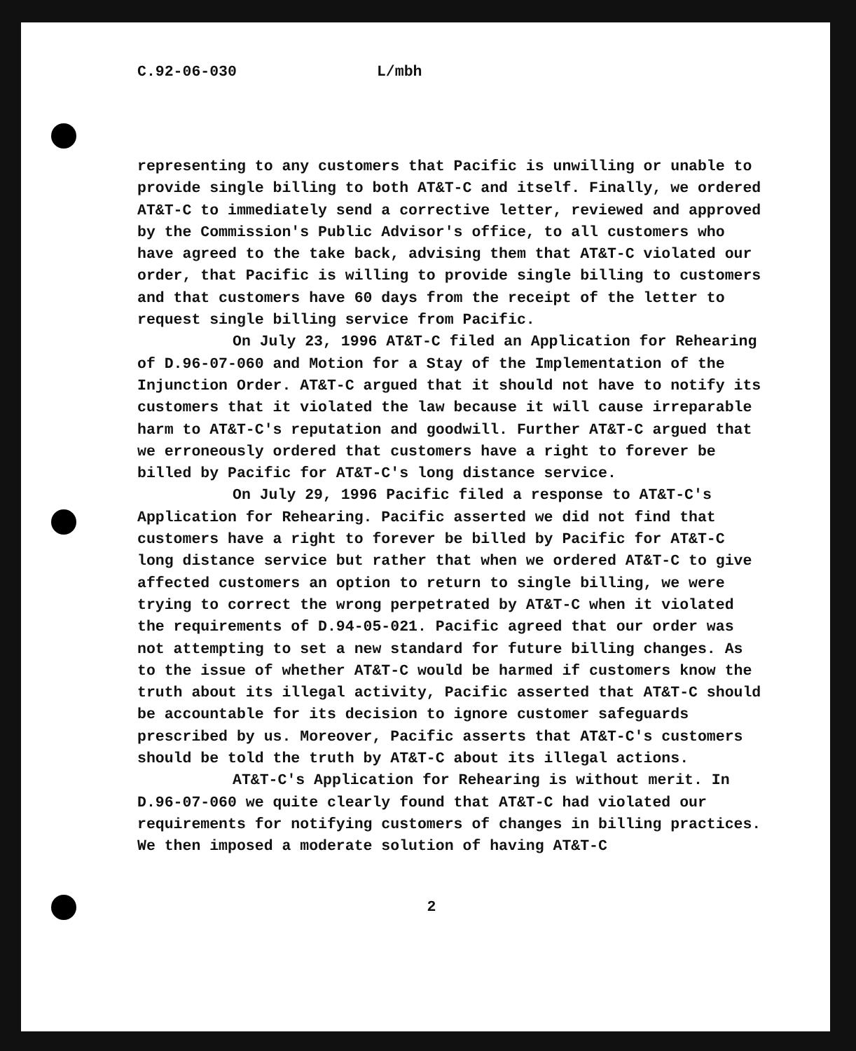C.92-06-030 L/mbh
representing to any customers that Pacific is unwilling or unable to provide single billing to both AT&T-C and itself. Finally, we ordered AT&T-C to immediately send a corrective letter, reviewed and approved by the Commission's Public Advisor's office, to all customers who have agreed to the take back, advising them that AT&T-C violated our order, that Pacific is willing to provide single billing to customers and that customers have 60 days from the receipt of the letter to request single billing service from Pacific.
On July 23, 1996 AT&T-C filed an Application for Rehearing of D.96-07-060 and Motion for a Stay of the Implementation of the Injunction Order. AT&T-C argued that it should not have to notify its customers that it violated the law because it will cause irreparable harm to AT&T-C's reputation and goodwill. Further AT&T-C argued that we erroneously ordered that customers have a right to forever be billed by Pacific for AT&T-C's long distance service.
On July 29, 1996 Pacific filed a response to AT&T-C's Application for Rehearing. Pacific asserted we did not find that customers have a right to forever be billed by Pacific for AT&T-C long distance service but rather that when we ordered AT&T-C to give affected customers an option to return to single billing, we were trying to correct the wrong perpetrated by AT&T-C when it violated the requirements of D.94-05-021. Pacific agreed that our order was not attempting to set a new standard for future billing changes. As to the issue of whether AT&T-C would be harmed if customers know the truth about its illegal activity, Pacific asserted that AT&T-C should be accountable for its decision to ignore customer safeguards prescribed by us. Moreover, Pacific asserts that AT&T-C's customers should be told the truth by AT&T-C about its illegal actions.
AT&T-C's Application for Rehearing is without merit. In D.96-07-060 we quite clearly found that AT&T-C had violated our requirements for notifying customers of changes in billing practices. We then imposed a moderate solution of having AT&T-C
2